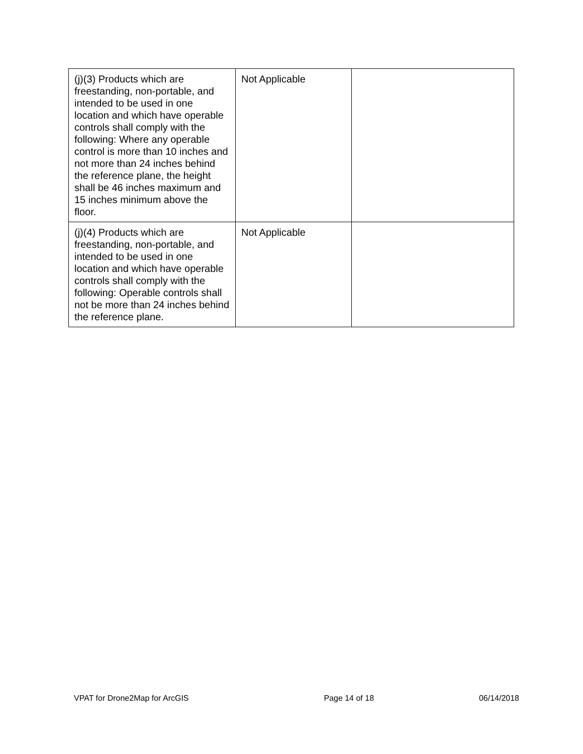| (j)(3) Products which are freestanding, non-portable, and intended to be used in one location and which have operable controls shall comply with the following: Where any operable control is more than 10 inches and not more than 24 inches behind the reference plane, the height shall be 46 inches maximum and 15 inches minimum above the floor. | Not Applicable | |
| (j)(4) Products which are freestanding, non-portable, and intended to be used in one location and which have operable controls shall comply with the following: Operable controls shall not be more than 24 inches behind the reference plane. | Not Applicable | |
VPAT for Drone2Map for ArcGIS Page 14 of 18 06/14/2018